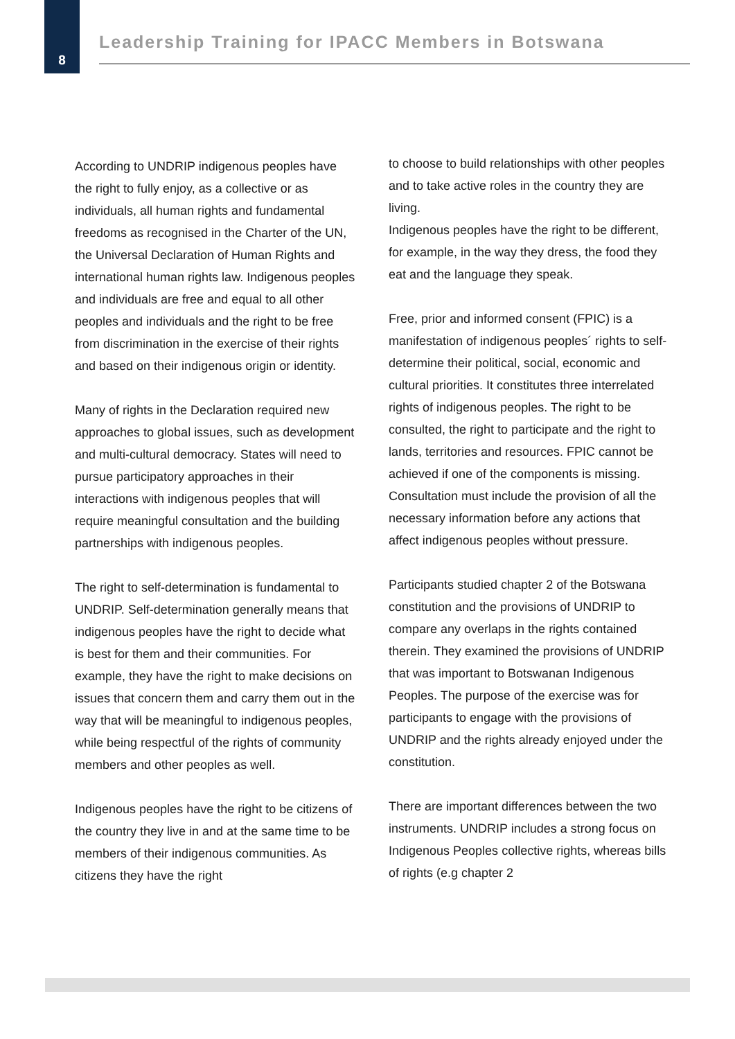8
Leadership Training for IPACC Members in Botswana
According to UNDRIP indigenous peoples have the right to fully enjoy, as a collective or as individuals, all human rights and fundamental freedoms as recognised in the Charter of the UN, the Universal Declaration of Human Rights and international human rights law. Indigenous peoples and individuals are free and equal to all other peoples and individuals and the right to be free from discrimination in the exercise of their rights and based on their indigenous origin or identity.
Many of rights in the Declaration required new approaches to global issues, such as development and multi-cultural democracy. States will need to pursue participatory approaches in their interactions with indigenous peoples that will require meaningful consultation and the building partnerships with indigenous peoples.
The right to self-determination is fundamental to UNDRIP. Self-determination generally means that indigenous peoples have the right to decide what is best for them and their communities. For example, they have the right to make decisions on issues that concern them and carry them out in the way that will be meaningful to indigenous peoples, while being respectful of the rights of community members and other peoples as well.
Indigenous peoples have the right to be citizens of the country they live in and at the same time to be members of their indigenous communities. As citizens they have the right
to choose to build relationships with other peoples and to take active roles in the country they are living.
Indigenous peoples have the right to be different, for example, in the way they dress, the food they eat and the language they speak.
Free, prior and informed consent (FPIC) is a manifestation of indigenous peoples´ rights to self-determine their political, social, economic and cultural priorities. It constitutes three interrelated rights of indigenous peoples. The right to be consulted, the right to participate and the right to lands, territories and resources. FPIC cannot be achieved if one of the components is missing. Consultation must include the provision of all the necessary information before any actions that affect indigenous peoples without pressure.
Participants studied chapter 2 of the Botswana constitution and the provisions of UNDRIP to compare any overlaps in the rights contained therein. They examined the provisions of UNDRIP that was important to Botswanan Indigenous Peoples. The purpose of the exercise was for participants to engage with the provisions of UNDRIP and the rights already enjoyed under the constitution.
There are important differences between the two instruments. UNDRIP includes a strong focus on Indigenous Peoples collective rights, whereas bills of rights (e.g chapter 2